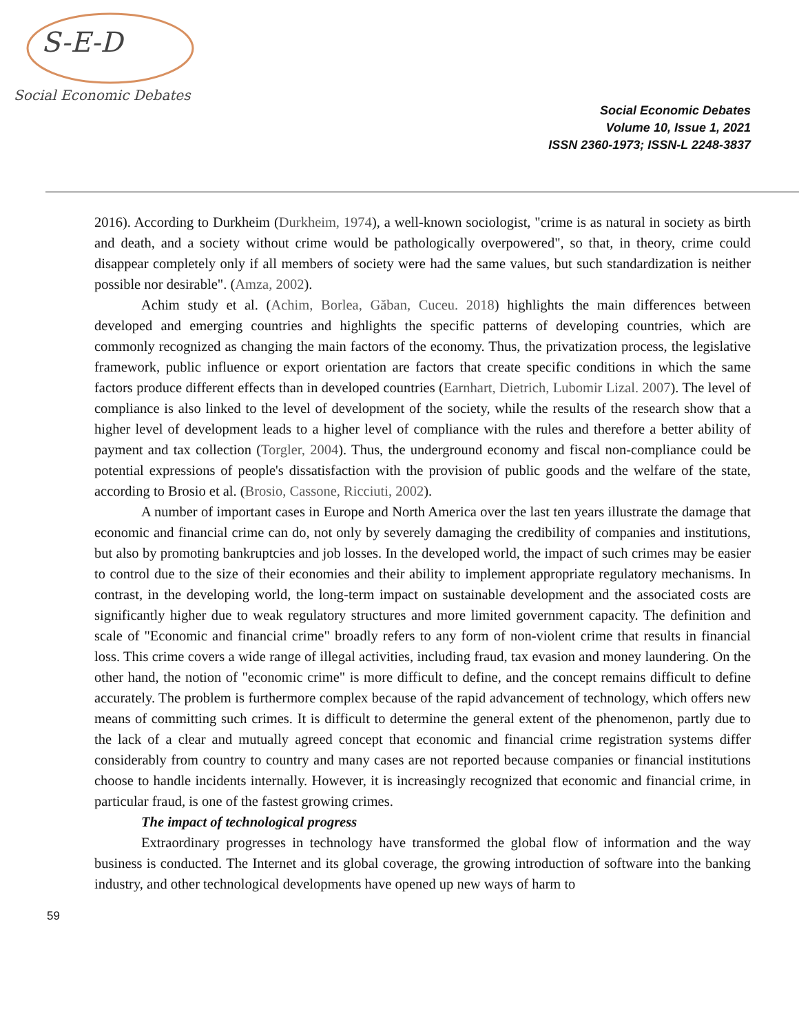S-E-D
Social Economic Debates
Social Economic Debates
Volume 10, Issue 1, 2021
ISSN 2360-1973; ISSN-L 2248-3837
2016). According to Durkheim (Durkheim, 1974), a well-known sociologist, "crime is as natural in society as birth and death, and a society without crime would be pathologically overpowered", so that, in theory, crime could disappear completely only if all members of society were had the same values, but such standardization is neither possible nor desirable". (Amza, 2002).
Achim study et al. (Achim, Borlea, Găban, Cuceu. 2018) highlights the main differences between developed and emerging countries and highlights the specific patterns of developing countries, which are commonly recognized as changing the main factors of the economy. Thus, the privatization process, the legislative framework, public influence or export orientation are factors that create specific conditions in which the same factors produce different effects than in developed countries (Earnhart, Dietrich, Lubomir Lizal. 2007). The level of compliance is also linked to the level of development of the society, while the results of the research show that a higher level of development leads to a higher level of compliance with the rules and therefore a better ability of payment and tax collection (Torgler, 2004). Thus, the underground economy and fiscal non-compliance could be potential expressions of people's dissatisfaction with the provision of public goods and the welfare of the state, according to Brosio et al. (Brosio, Cassone, Ricciuti, 2002).
A number of important cases in Europe and North America over the last ten years illustrate the damage that economic and financial crime can do, not only by severely damaging the credibility of companies and institutions, but also by promoting bankruptcies and job losses. In the developed world, the impact of such crimes may be easier to control due to the size of their economies and their ability to implement appropriate regulatory mechanisms. In contrast, in the developing world, the long-term impact on sustainable development and the associated costs are significantly higher due to weak regulatory structures and more limited government capacity. The definition and scale of "Economic and financial crime" broadly refers to any form of non-violent crime that results in financial loss. This crime covers a wide range of illegal activities, including fraud, tax evasion and money laundering. On the other hand, the notion of "economic crime" is more difficult to define, and the concept remains difficult to define accurately. The problem is furthermore complex because of the rapid advancement of technology, which offers new means of committing such crimes. It is difficult to determine the general extent of the phenomenon, partly due to the lack of a clear and mutually agreed concept that economic and financial crime registration systems differ considerably from country to country and many cases are not reported because companies or financial institutions choose to handle incidents internally. However, it is increasingly recognized that economic and financial crime, in particular fraud, is one of the fastest growing crimes.
The impact of technological progress
Extraordinary progresses in technology have transformed the global flow of information and the way business is conducted. The Internet and its global coverage, the growing introduction of software into the banking industry, and other technological developments have opened up new ways of harm to
59